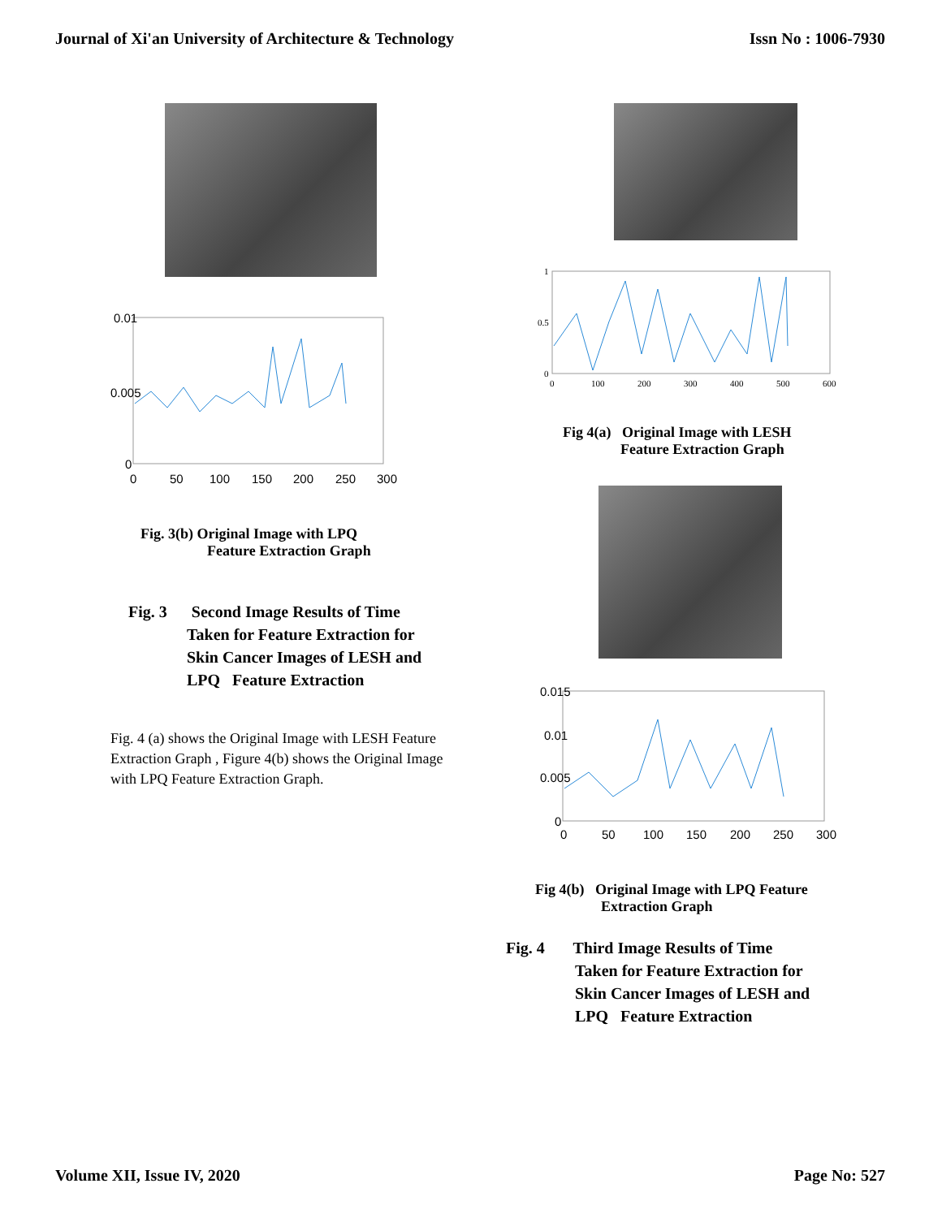Journal of Xi'an University of Architecture & Technology Issn No : 1006-7930
0.01
0.005
0
0
50
100
150
200
250
300
Fig. 3(b) Original Image with LPQ
Feature Extraction Graph
Fig. 3 Second Image Results of Time
Taken for Feature Extraction for
Skin Cancer Images of LESH and
LPQ Feature Extraction
Fig. 4 (a) shows the Original Image with LESH Feature Extraction Graph , Figure 4(b) shows the Original Image with LPQ Feature Extraction Graph.
1
0.5
0
0
100
200
300
400
500
600
Fig 4(a) Original Image with LESH
Feature Extraction Graph
0.015
0.01
0.005
0
0
50
100
150
200
250
300
Fig 4(b) Original Image with LPQ Feature
Extraction Graph
Fig. 4 Third Image Results of Time
Taken for Feature Extraction for
Skin Cancer Images of LESH and
LPQ Feature Extraction
Volume XII, Issue IV, 2020 Page No: 527